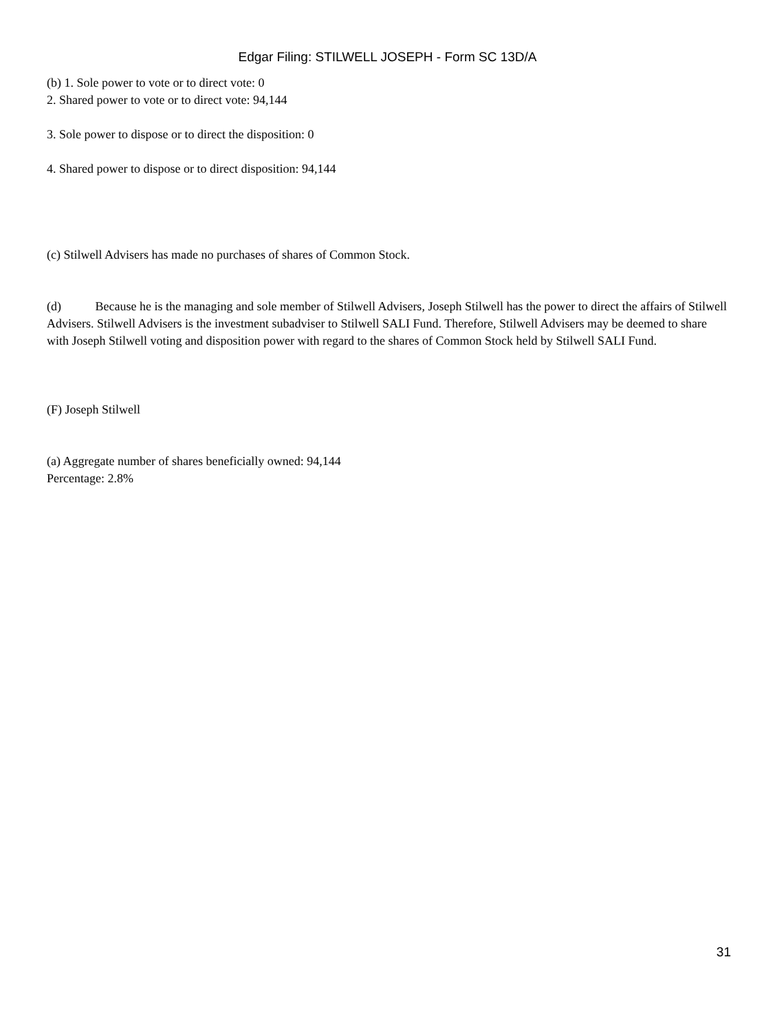Edgar Filing: STILWELL JOSEPH - Form SC 13D/A
(b) 1. Sole power to vote or to direct vote: 0
2. Shared power to vote or to direct vote: 94,144
3. Sole power to dispose or to direct the disposition: 0
4. Shared power to dispose or to direct disposition: 94,144
(c) Stilwell Advisers has made no purchases of shares of Common Stock.
(d) Because he is the managing and sole member of Stilwell Advisers, Joseph Stilwell has the power to direct the affairs of Stilwell Advisers. Stilwell Advisers is the investment subadviser to Stilwell SALI Fund. Therefore, Stilwell Advisers may be deemed to share with Joseph Stilwell voting and disposition power with regard to the shares of Common Stock held by Stilwell SALI Fund.
(F) Joseph Stilwell
(a) Aggregate number of shares beneficially owned: 94,144
Percentage: 2.8%
31